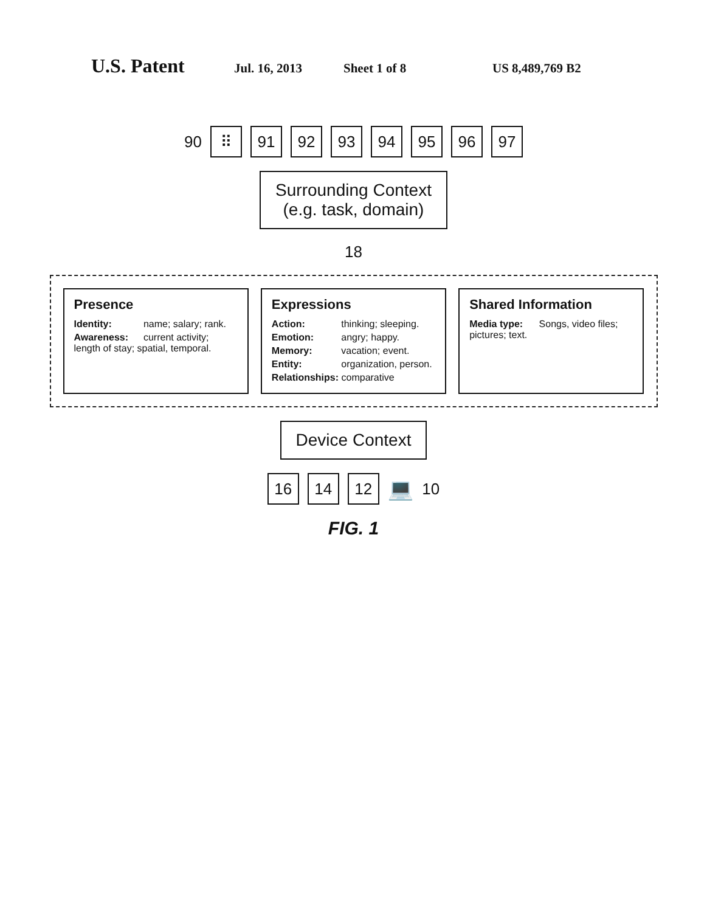U.S. Patent Jul. 16, 2013 Sheet 1 of 8 US 8,489,769 B2
90
⠿ 91 92 93 94 95 96 97
Surrounding Context
(e.g. task, domain)
18
Presence
Identity: name; salary; rank.
Awareness: current activity; length of stay; spatial, temporal.
Expressions
Action: thinking; sleeping.
Emotion: angry; happy.
Memory: vacation; event.
Entity: organization, person.
Relationships: comparative
Shared Information
Media type: Songs, video files; pictures; text.
Device Context
16 14 12
💻 10
FIG. 1